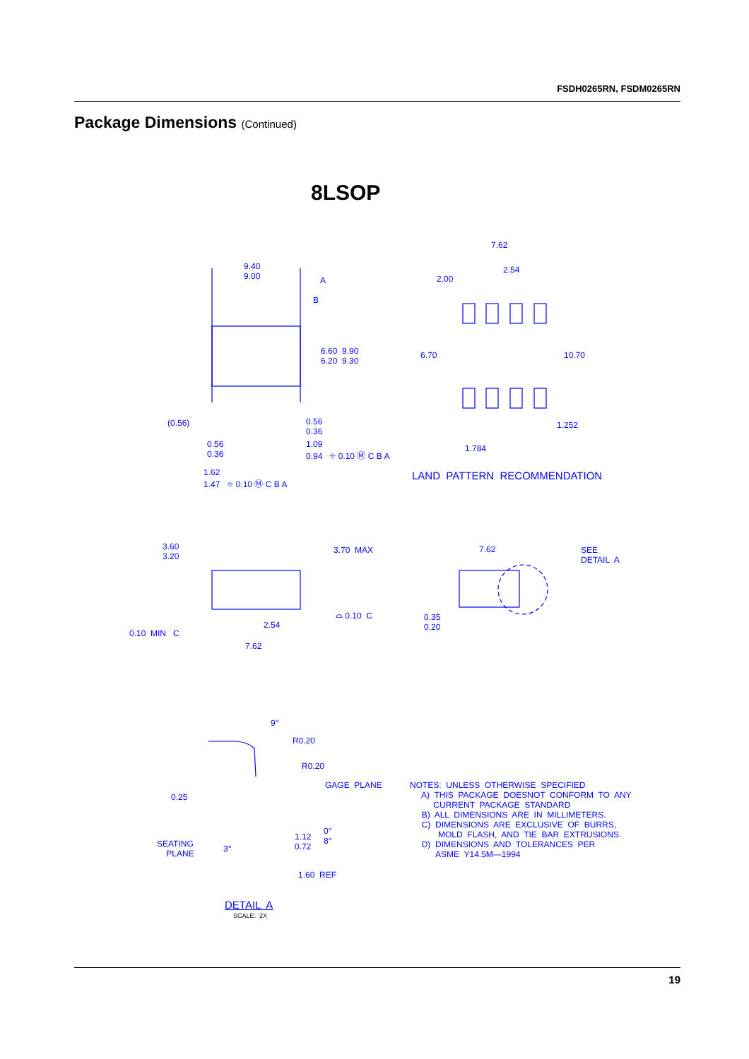FSDH0265RN, FSDM0265RN
Package Dimensions (Continued)
8LSOP
9.40 9.00
A
B
6.60 9.90 6.20 9.30
(0.56)
0.56 0.36
0.56 0.36
1.09 0.94 ⌖ 0.10 Ⓜ C B A
1.62 1.47 ⌖ 0.10 Ⓜ C B A
7.62
2.54
2.00
6.70
10.70
1.252
1.784
LAND PATTERN RECOMMENDATION
3.60 3.20
3.70 MAX
0.10 MIN C
2.54
7.62
⌓ 0.10 C
7.62
SEE DETAIL A
0.35 0.20
9°
R0.20
R0.20
GAGE PLANE
0.25
SEATING PLANE
3°
1.12 0.72
0° 8°
1.60 REF
DETAIL A
SCALE: 2X
NOTES: UNLESS OTHERWISE SPECIFIED A) THIS PACKAGE DOESNOT CONFORM TO ANY CURRENT PACKAGE STANDARD B) ALL DIMENSIONS ARE IN MILLIMETERS. C) DIMENSIONS ARE EXCLUSIVE OF BURRS, MOLD FLASH, AND TIE BAR EXTRUSIONS. D) DIMENSIONS AND TOLERANCES PER ASME Y14.5M—1994
19